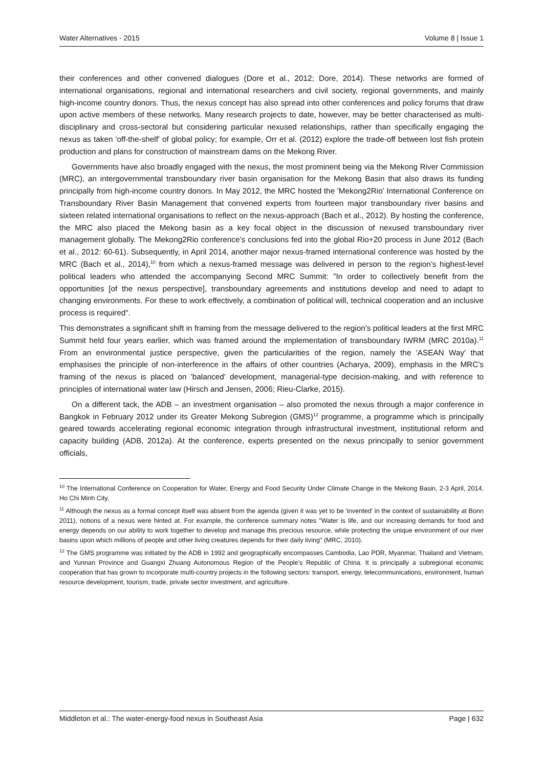Water Alternatives - 2015 Volume 8 | Issue 1
their conferences and other convened dialogues (Dore et al., 2012; Dore, 2014). These networks are formed of international organisations, regional and international researchers and civil society, regional governments, and mainly high-income country donors. Thus, the nexus concept has also spread into other conferences and policy forums that draw upon active members of these networks. Many research projects to date, however, may be better characterised as multi-disciplinary and cross-sectoral but considering particular nexused relationships, rather than specifically engaging the nexus as taken 'off-the-shelf' of global policy; for example, Orr et al. (2012) explore the trade-off between lost fish protein production and plans for construction of mainstream dams on the Mekong River.
Governments have also broadly engaged with the nexus, the most prominent being via the Mekong River Commission (MRC), an intergovernmental transboundary river basin organisation for the Mekong Basin that also draws its funding principally from high-income country donors. In May 2012, the MRC hosted the 'Mekong2Rio' International Conference on Transboundary River Basin Management that convened experts from fourteen major transboundary river basins and sixteen related international organisations to reflect on the nexus-approach (Bach et al., 2012). By hosting the conference, the MRC also placed the Mekong basin as a key focal object in the discussion of nexused transboundary river management globally. The Mekong2Rio conference’s conclusions fed into the global Rio+20 process in June 2012 (Bach et al., 2012: 60-61). Subsequently, in April 2014, another major nexus-framed international conference was hosted by the MRC (Bach et al., 2014),<sup>10</sup> from which a nexus-framed message was delivered in person to the region’s highest-level political leaders who attended the accompanying Second MRC Summit: "In order to collectively benefit from the opportunities [of the nexus perspective], transboundary agreements and institutions develop and need to adapt to changing environments. For these to work effectively, a combination of political will, technical cooperation and an inclusive process is required".
This demonstrates a significant shift in framing from the message delivered to the region’s political leaders at the first MRC Summit held four years earlier, which was framed around the implementation of transboundary IWRM (MRC 2010a).<sup>11</sup> From an environmental justice perspective, given the particularities of the region, namely the 'ASEAN Way' that emphasises the principle of non-interference in the affairs of other countries (Acharya, 2009), emphasis in the MRC’s framing of the nexus is placed on 'balanced' development, managerial-type decision-making, and with reference to principles of international water law (Hirsch and Jensen, 2006; Rieu-Clarke, 2015).
On a different tack, the ADB – an investment organisation – also promoted the nexus through a major conference in Bangkok in February 2012 under its Greater Mekong Subregion (GMS)<sup>12</sup> programme, a programme which is principally geared towards accelerating regional economic integration through infrastructural investment, institutional reform and capacity building (ADB, 2012a). At the conference, experts presented on the nexus principally to senior government officials,
<sup>10</sup> The International Conference on Cooperation for Water, Energy and Food Security Under Climate Change in the Mekong Basin, 2-3 April, 2014, Ho Chi Minh City,
<sup>11</sup> Although the nexus as a formal concept itself was absent from the agenda (given it was yet to be 'invented' in the context of sustainability at Bonn 2011), notions of a nexus were hinted at. For example, the conference summary notes "Water is life, and our increasing demands for food and energy depends on our ability to work together to develop and manage this precious resource, while protecting the unique environment of our river basins upon which millions of people and other living creatures depends for their daily living" (MRC, 2010).
<sup>12</sup> The GMS programme was initiated by the ADB in 1992 and geographically encompasses Cambodia, Lao PDR, Myanmar, Thailand and Vietnam, and Yunnan Province and Guangxi Zhuang Autonomous Region of the People’s Republic of China. It is principally a subregional economic cooperation that has grown to incorporate multi-country projects in the following sectors: transport, energy, telecommunications, environment, human resource development, tourism, trade, private sector investment, and agriculture.
Middleton et al.: The water-energy-food nexus in Southeast Asia Page | 632